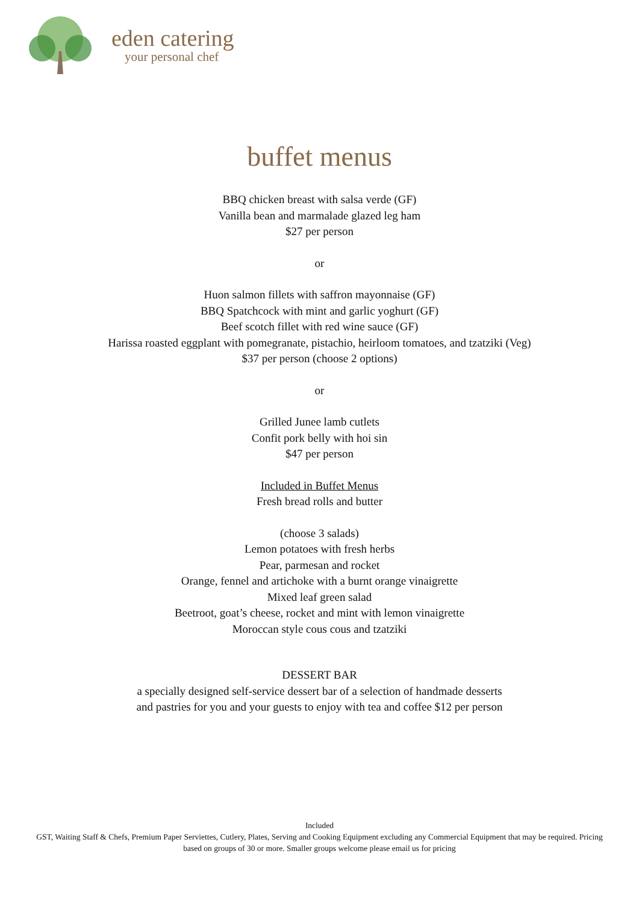eden catering
your personal chef
buffet menus
BBQ chicken breast with salsa verde (GF)
Vanilla bean and marmalade glazed leg ham
$27 per person
or
Huon salmon fillets with saffron mayonnaise (GF)
BBQ Spatchcock with mint and garlic yoghurt (GF)
Beef scotch fillet with red wine sauce (GF)
Harissa roasted eggplant with pomegranate, pistachio, heirloom tomatoes, and tzatziki (Veg)
$37 per person (choose 2 options)
or
Grilled Junee lamb cutlets
Confit pork belly with hoi sin
$47 per person
Included in Buffet Menus
Fresh bread rolls and butter
(choose 3 salads)
Lemon potatoes with fresh herbs
Pear, parmesan and rocket
Orange, fennel and artichoke with a burnt orange vinaigrette
Mixed leaf green salad
Beetroot, goat’s cheese, rocket and mint with lemon vinaigrette
Moroccan style cous cous and tzatziki
DESSERT BAR
a specially designed self-service dessert bar of a selection of handmade desserts
and pastries for you and your guests to enjoy with tea and coffee $12 per person
Included
GST, Waiting Staff & Chefs, Premium Paper Serviettes, Cutlery, Plates, Serving and Cooking Equipment excluding any Commercial Equipment that may be required. Pricing based on groups of 30 or more. Smaller groups welcome please email us for pricing